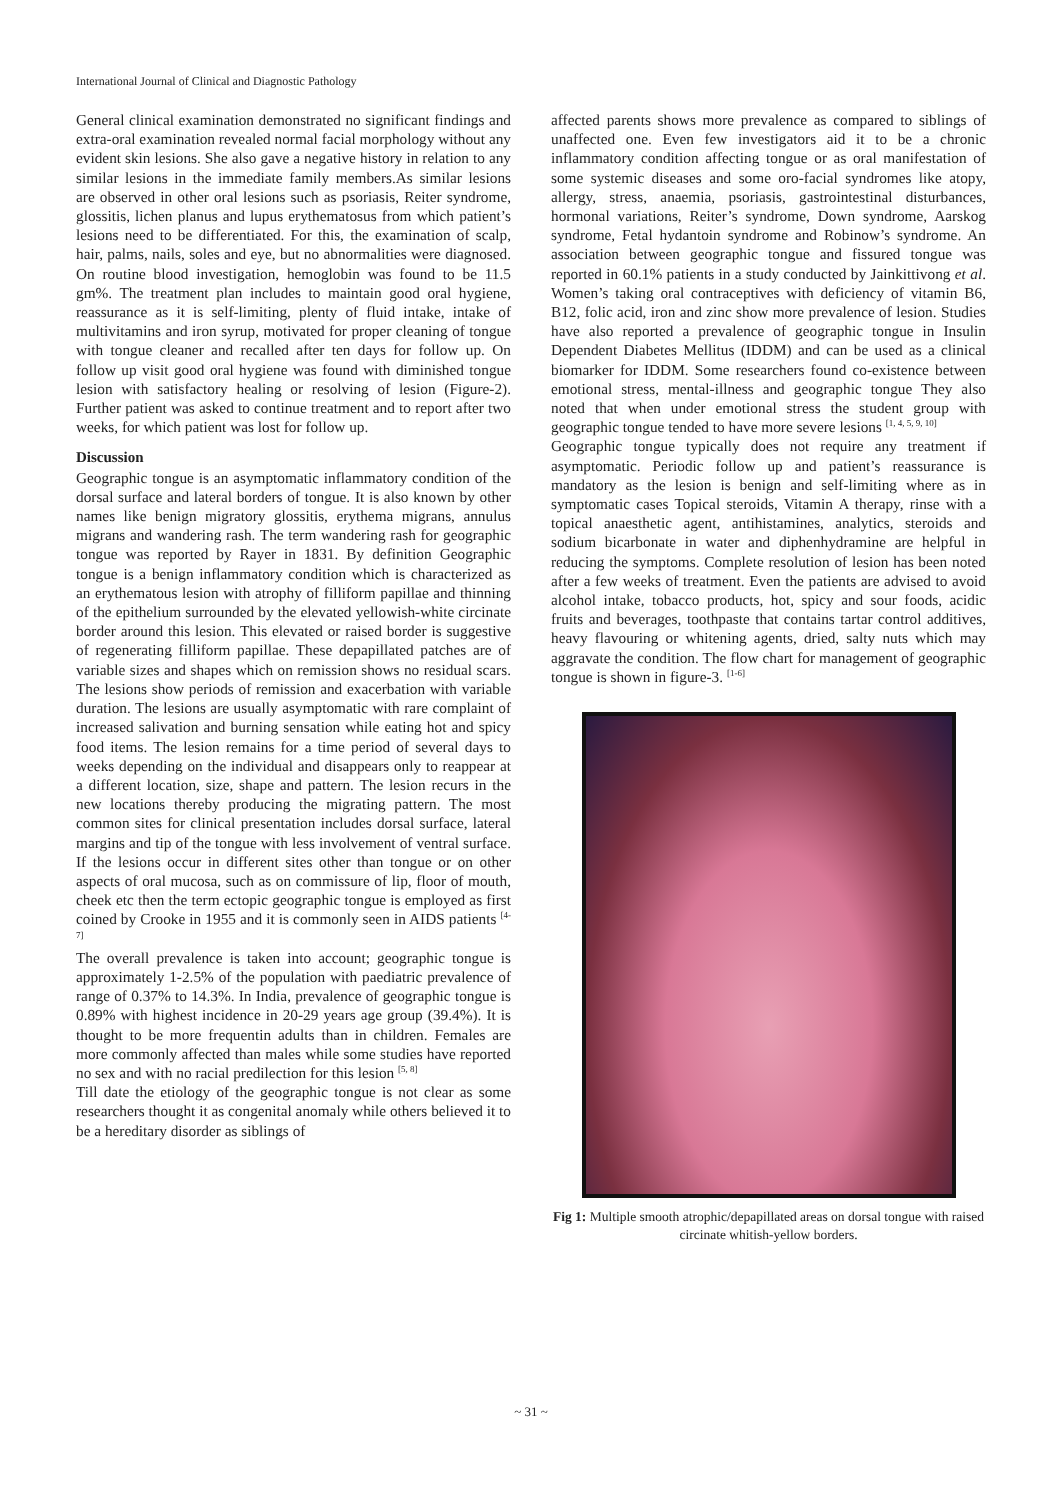International Journal of Clinical and Diagnostic Pathology
General clinical examination demonstrated no significant findings and extra-oral examination revealed normal facial morphology without any evident skin lesions. She also gave a negative history in relation to any similar lesions in the immediate family members.As similar lesions are observed in other oral lesions such as psoriasis, Reiter syndrome, glossitis, lichen planus and lupus erythematosus from which patient’s lesions need to be differentiated. For this, the examination of scalp, hair, palms, nails, soles and eye, but no abnormalities were diagnosed. On routine blood investigation, hemoglobin was found to be 11.5 gm%. The treatment plan includes to maintain good oral hygiene, reassurance as it is self-limiting, plenty of fluid intake, intake of multivitamins and iron syrup, motivated for proper cleaning of tongue with tongue cleaner and recalled after ten days for follow up. On follow up visit good oral hygiene was found with diminished tongue lesion with satisfactory healing or resolving of lesion (Figure-2). Further patient was asked to continue treatment and to report after two weeks, for which patient was lost for follow up.
Discussion
Geographic tongue is an asymptomatic inflammatory condition of the dorsal surface and lateral borders of tongue. It is also known by other names like benign migratory glossitis, erythema migrans, annulus migrans and wandering rash. The term wandering rash for geographic tongue was reported by Rayer in 1831. By definition Geographic tongue is a benign inflammatory condition which is characterized as an erythematous lesion with atrophy of filliform papillae and thinning of the epithelium surrounded by the elevated yellowish-white circinate border around this lesion. This elevated or raised border is suggestive of regenerating filliform papillae. These depapillated patches are of variable sizes and shapes which on remission shows no residual scars. The lesions show periods of remission and exacerbation with variable duration. The lesions are usually asymptomatic with rare complaint of increased salivation and burning sensation while eating hot and spicy food items. The lesion remains for a time period of several days to weeks depending on the individual and disappears only to reappear at a different location, size, shape and pattern. The lesion recurs in the new locations thereby producing the migrating pattern. The most common sites for clinical presentation includes dorsal surface, lateral margins and tip of the tongue with less involvement of ventral surface. If the lesions occur in different sites other than tongue or on other aspects of oral mucosa, such as on commissure of lip, floor of mouth, cheek etc then the term ectopic geographic tongue is employed as first coined by Crooke in 1955 and it is commonly seen in AIDS patients <sup>[4-7]</sup>
The overall prevalence is taken into account; geographic tongue is approximately 1-2.5% of the population with paediatric prevalence of range of 0.37% to 14.3%. In India, prevalence of geographic tongue is 0.89% with highest incidence in 20-29 years age group (39.4%). It is thought to be more frequentin adults than in children. Females are more commonly affected than males while some studies have reported no sex and with no racial predilection for this lesion <sup>[5, 8]</sup>
Till date the etiology of the geographic tongue is not clear as some researchers thought it as congenital anomaly while others believed it to be a hereditary disorder as siblings of
affected parents shows more prevalence as compared to siblings of unaffected one. Even few investigators aid it to be a chronic inflammatory condition affecting tongue or as oral manifestation of some systemic diseases and some oro-facial syndromes like atopy, allergy, stress, anaemia, psoriasis, gastrointestinal disturbances, hormonal variations, Reiter’s syndrome, Down syndrome, Aarskog syndrome, Fetal hydantoin syndrome and Robinow’s syndrome. An association between geographic tongue and fissured tongue was reported in 60.1% patients in a study conducted by Jainkittivong et al. Women’s taking oral contraceptives with deficiency of vitamin B6, B12, folic acid, iron and zinc show more prevalence of lesion. Studies have also reported a prevalence of geographic tongue in Insulin Dependent Diabetes Mellitus (IDDM) and can be used as a clinical biomarker for IDDM. Some researchers found co-existence between emotional stress, mental-illness and geographic tongue They also noted that when under emotional stress the student group with geographic tongue tended to have more severe lesions <sup>[1, 4, 5, 9, 10]</sup>
Geographic tongue typically does not require any treatment if asymptomatic. Periodic follow up and patient’s reassurance is mandatory as the lesion is benign and self-limiting where as in symptomatic cases Topical steroids, Vitamin A therapy, rinse with a topical anaesthetic agent, antihistamines, analytics, steroids and sodium bicarbonate in water and diphenhydramine are helpful in reducing the symptoms. Complete resolution of lesion has been noted after a few weeks of treatment. Even the patients are advised to avoid alcohol intake, tobacco products, hot, spicy and sour foods, acidic fruits and beverages, toothpaste that contains tartar control additives, heavy flavouring or whitening agents, dried, salty nuts which may aggravate the condition. The flow chart for management of geographic tongue is shown in figure-3. <sup>[1-6]</sup>
Fig 1: Multiple smooth atrophic/depapillated areas on dorsal tongue with raised circinate whitish-yellow borders.
~ 31 ~